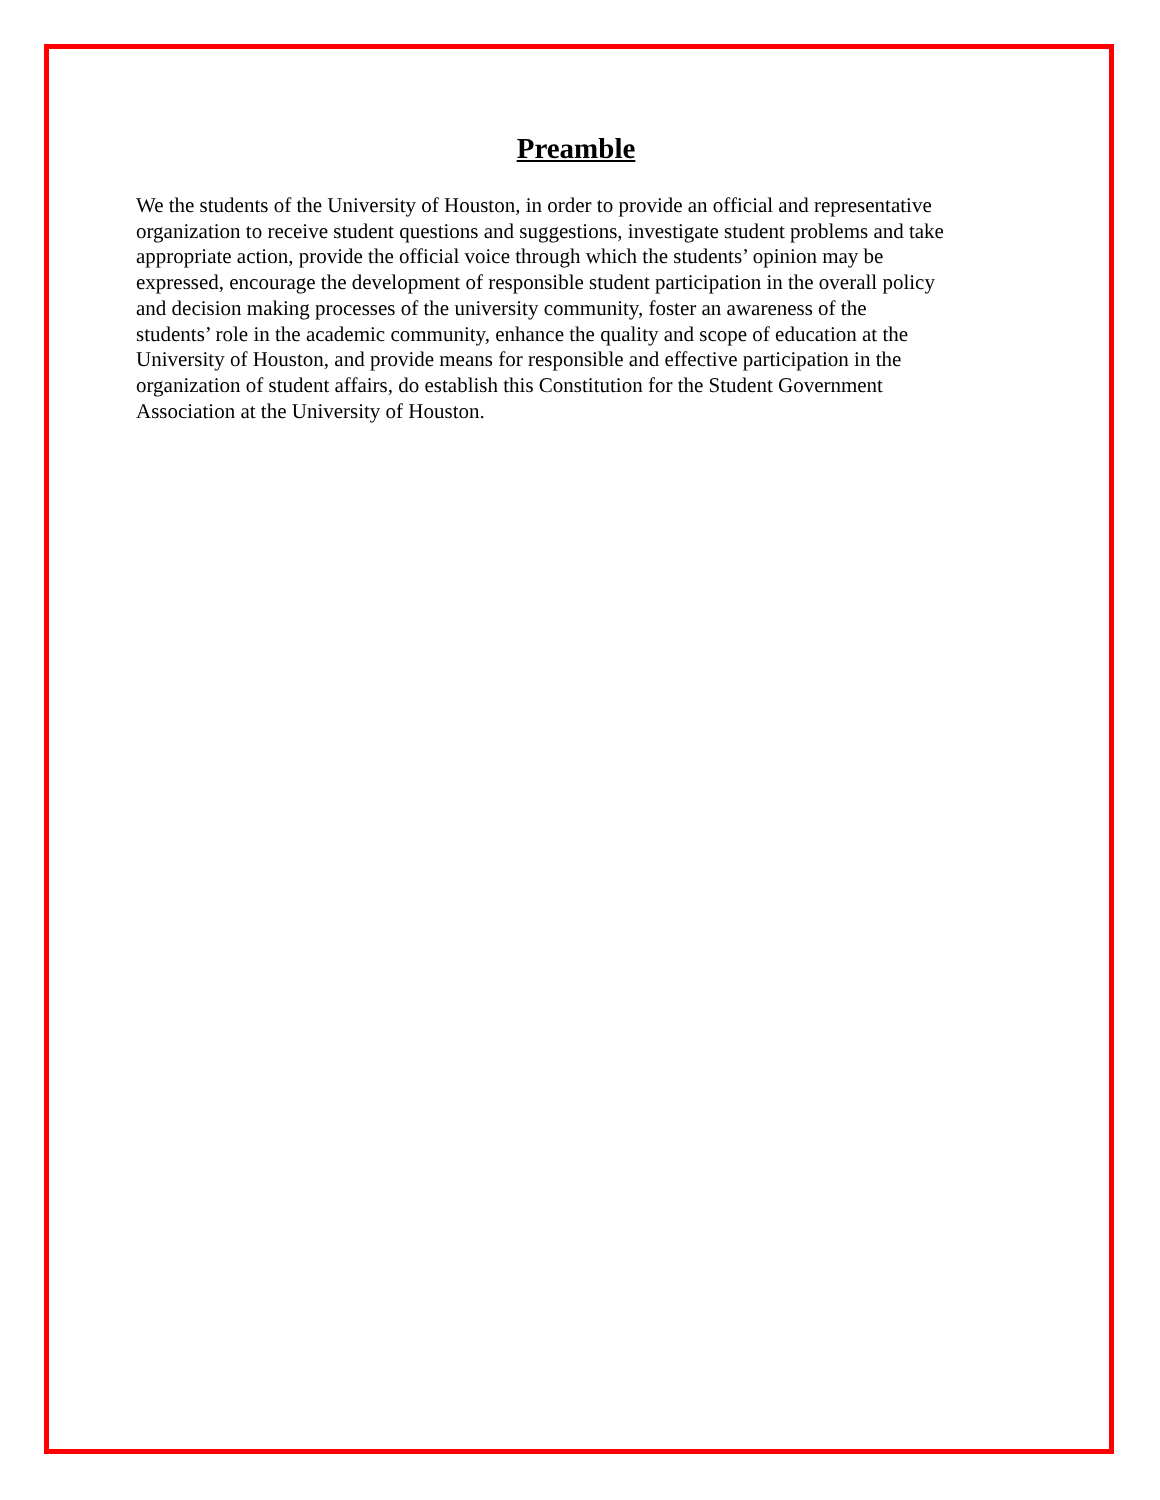Preamble
We the students of the University of Houston, in order to provide an official and representative
organization to receive student questions and suggestions, investigate student problems and take
appropriate action, provide the official voice through which the students’ opinion may be
expressed, encourage the development of responsible student participation in the overall policy
and decision making processes of the university community, foster an awareness of the
students’ role in the academic community, enhance the quality and scope of education at the
University of Houston, and provide means for responsible and effective participation in the
organization of student affairs, do establish this Constitution for the Student Government
Association at the University of Houston.